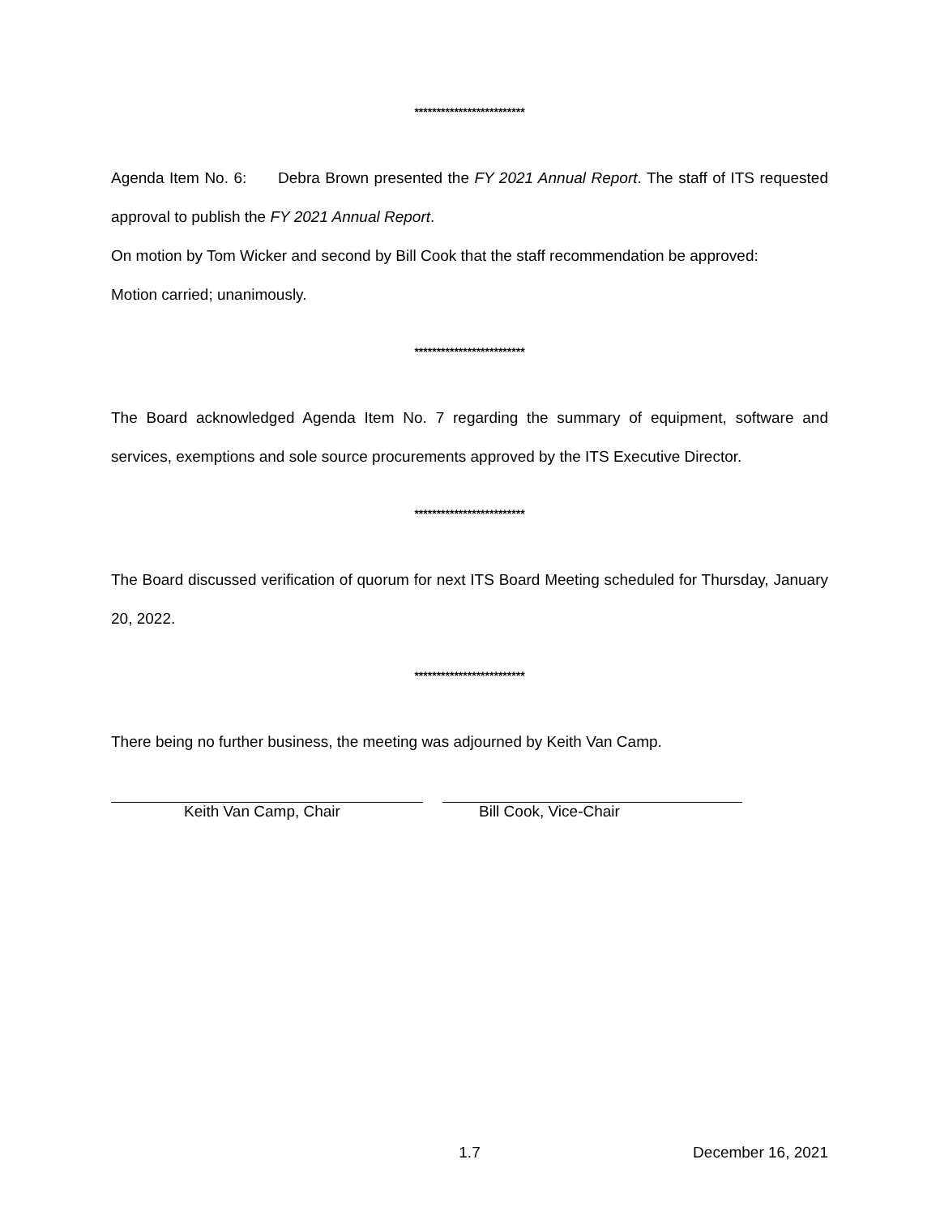*************************
Agenda Item No. 6: Debra Brown presented the FY 2021 Annual Report. The staff of ITS requested approval to publish the FY 2021 Annual Report.
On motion by Tom Wicker and second by Bill Cook that the staff recommendation be approved:
Motion carried; unanimously.
*************************
The Board acknowledged Agenda Item No. 7 regarding the summary of equipment, software and services, exemptions and sole source procurements approved by the ITS Executive Director.
*************************
The Board discussed verification of quorum for next ITS Board Meeting scheduled for Thursday, January 20, 2022.
*************************
There being no further business, the meeting was adjourned by Keith Van Camp.
Keith Van Camp, Chair Bill Cook, Vice-Chair
1.7 December 16, 2021